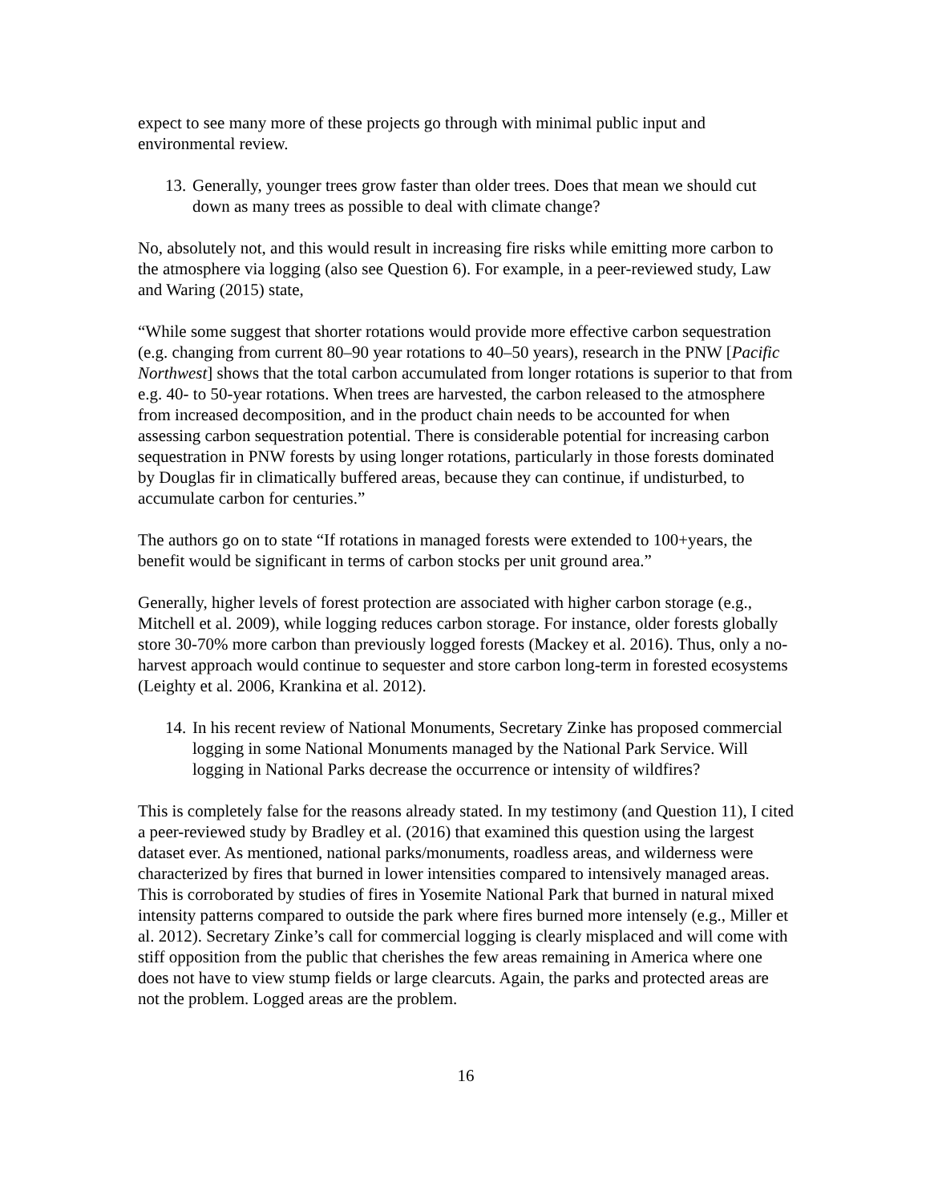expect to see many more of these projects go through with minimal public input and environmental review.
13. Generally, younger trees grow faster than older trees. Does that mean we should cut down as many trees as possible to deal with climate change?
No, absolutely not, and this would result in increasing fire risks while emitting more carbon to the atmosphere via logging (also see Question 6). For example, in a peer-reviewed study, Law and Waring (2015) state,
“While some suggest that shorter rotations would provide more effective carbon sequestration (e.g. changing from current 80–90 year rotations to 40–50 years), research in the PNW [Pacific Northwest] shows that the total carbon accumulated from longer rotations is superior to that from e.g. 40- to 50-year rotations. When trees are harvested, the carbon released to the atmosphere from increased decomposition, and in the product chain needs to be accounted for when assessing carbon sequestration potential. There is considerable potential for increasing carbon sequestration in PNW forests by using longer rotations, particularly in those forests dominated by Douglas fir in climatically buffered areas, because they can continue, if undisturbed, to accumulate carbon for centuries.”
The authors go on to state “If rotations in managed forests were extended to 100+years, the benefit would be significant in terms of carbon stocks per unit ground area.”
Generally, higher levels of forest protection are associated with higher carbon storage (e.g., Mitchell et al. 2009), while logging reduces carbon storage. For instance, older forests globally store 30-70% more carbon than previously logged forests (Mackey et al. 2016). Thus, only a no-harvest approach would continue to sequester and store carbon long-term in forested ecosystems (Leighty et al. 2006, Krankina et al. 2012).
14. In his recent review of National Monuments, Secretary Zinke has proposed commercial logging in some National Monuments managed by the National Park Service. Will logging in National Parks decrease the occurrence or intensity of wildfires?
This is completely false for the reasons already stated. In my testimony (and Question 11), I cited a peer-reviewed study by Bradley et al. (2016) that examined this question using the largest dataset ever. As mentioned, national parks/monuments, roadless areas, and wilderness were characterized by fires that burned in lower intensities compared to intensively managed areas. This is corroborated by studies of fires in Yosemite National Park that burned in natural mixed intensity patterns compared to outside the park where fires burned more intensely (e.g., Miller et al. 2012). Secretary Zinke’s call for commercial logging is clearly misplaced and will come with stiff opposition from the public that cherishes the few areas remaining in America where one does not have to view stump fields or large clearcuts. Again, the parks and protected areas are not the problem. Logged areas are the problem.
16